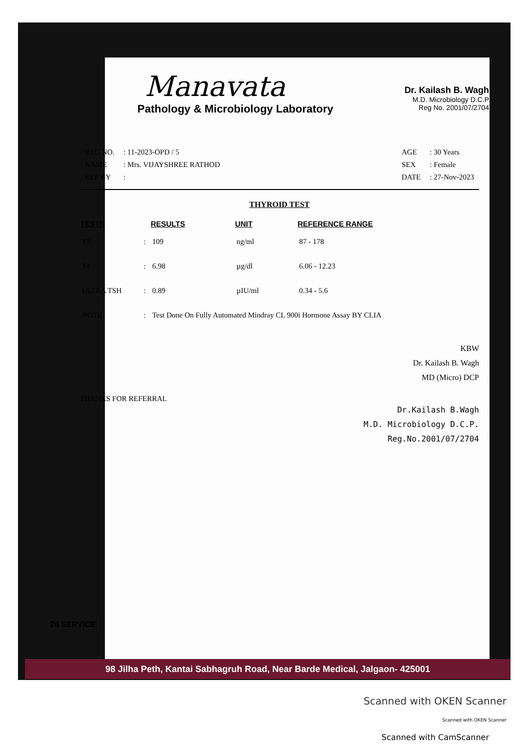Manavata
Pathology & Microbiology Laboratory
Dr. Kailash B. Wagh
M.D. Microbiology D.C.P
Reg No. 2001/07/2704
| REG NO. | : 11-2023-OPD / 5 |
| NAME | : Mrs. VIJAYSHREE RATHOD |
| REF BY | : |
| AGE | : 30 Years |
| SEX | : Female |
| DATE | : 27-Nov-2023 |
THYROID TEST
| TESTS | | RESULTS | UNIT | REFERENCE RANGE |
| --- | --- | --- | --- | --- |
| T3 | : | 109 | ng/ml | 87 - 178 |
| T4 | : | 6.98 | µg/dl | 6.06 - 12.23 |
| ULTRA TSH | : | 0.89 | µIU/ml | 0.34 - 5.6 |
| NOTE | : | Test Done On Fully Automated Mindray CL 900i Hormone Assay BY CLIA | | |
KBW
Dr. Kailash B. Wagh
MD (Micro) DCP
THANKS FOR REFERRAL
Dr.Kailash B.Wagh
M.D. Microbiology D.C.P.
Reg.No.2001/07/2704
24 SERVICE
98 Jilha Peth, Kantai Sabhagruh Road, Near Barde Medical, Jalgaon- 425001
Scanned with OKEN Scanner
Scanned with OKEN Scanner
Scanned with CamScanner